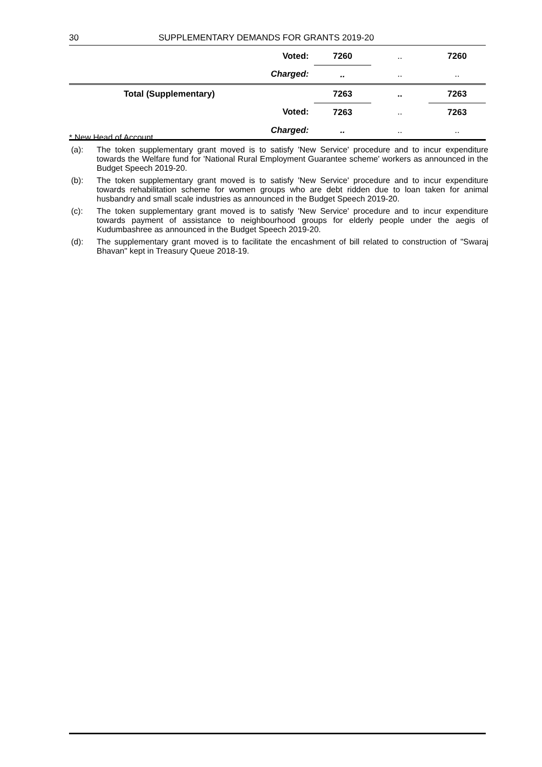30 SUPPLEMENTARY DEMANDS FOR GRANTS 2019-20
| Voted: | | 7260 | .. | 7260 |
| Charged: | | .. | .. | .. |
| Total (Supplementary) | | 7263 | .. | 7263 |
| Voted: | | 7263 | .. | 7263 |
| Charged: | | .. | .. | .. |
* New Head of Account
(a): The token supplementary grant moved is to satisfy 'New Service' procedure and to incur expenditure towards the Welfare fund for 'National Rural Employment Guarantee scheme' workers as announced in the Budget Speech 2019-20.
(b): The token supplementary grant moved is to satisfy 'New Service' procedure and to incur expenditure towards rehabilitation scheme for women groups who are debt ridden due to loan taken for animal husbandry and small scale industries as announced in the Budget Speech 2019-20.
(c): The token supplementary grant moved is to satisfy 'New Service' procedure and to incur expenditure towards payment of assistance to neighbourhood groups for elderly people under the aegis of Kudumbashree as announced in the Budget Speech 2019-20.
(d): The supplementary grant moved is to facilitate the encashment of bill related to construction of "Swaraj Bhavan" kept in Treasury Queue 2018-19.